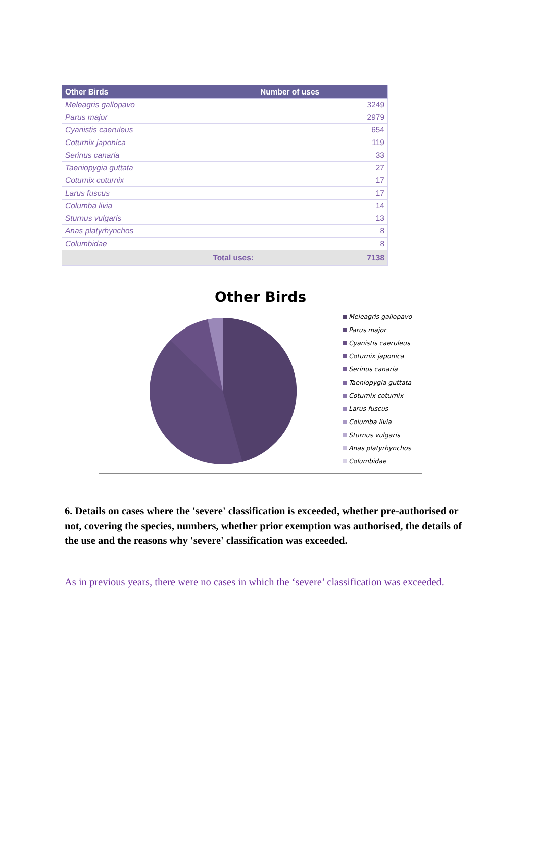| Other Birds | Number of uses |
| --- | --- |
| Meleagris gallopavo | 3249 |
| Parus major | 2979 |
| Cyanistis caeruleus | 654 |
| Coturnix japonica | 119 |
| Serinus canaria | 33 |
| Taeniopygia guttata | 27 |
| Coturnix coturnix | 17 |
| Larus fuscus | 17 |
| Columba livia | 14 |
| Sturnus vulgaris | 13 |
| Anas platyrhynchos | 8 |
| Columbidae | 8 |
| Total uses: | 7138 |
Other Birds
Meleagris gallopavo
Parus major
Cyanistis caeruleus
Coturnix japonica
Serinus canaria
Taeniopygia guttata
Coturnix coturnix
Larus fuscus
Columba livia
Sturnus vulgaris
Anas platyrhynchos
Columbidae
6. Details on cases where the 'severe' classification is exceeded, whether pre-authorised or not, covering the species, numbers, whether prior exemption was authorised, the details of the use and the reasons why 'severe' classification was exceeded.
As in previous years, there were no cases in which the ‘severe’ classification was exceeded.